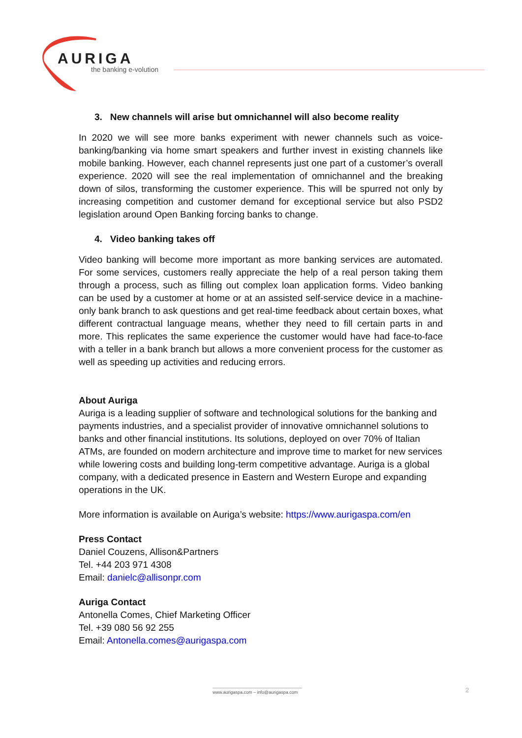AURIGA
the banking e-volution
3. New channels will arise but omnichannel will also become reality
In 2020 we will see more banks experiment with newer channels such as voice-banking/banking via home smart speakers and further invest in existing channels like mobile banking. However, each channel represents just one part of a customer’s overall experience. 2020 will see the real implementation of omnichannel and the breaking down of silos, transforming the customer experience. This will be spurred not only by increasing competition and customer demand for exceptional service but also PSD2 legislation around Open Banking forcing banks to change.
4. Video banking takes off
Video banking will become more important as more banking services are automated. For some services, customers really appreciate the help of a real person taking them through a process, such as filling out complex loan application forms. Video banking can be used by a customer at home or at an assisted self-service device in a machine-only bank branch to ask questions and get real-time feedback about certain boxes, what different contractual language means, whether they need to fill certain parts in and more. This replicates the same experience the customer would have had face-to-face with a teller in a bank branch but allows a more convenient process for the customer as well as speeding up activities and reducing errors.
About Auriga
Auriga is a leading supplier of software and technological solutions for the banking and payments industries, and a specialist provider of innovative omnichannel solutions to banks and other financial institutions. Its solutions, deployed on over 70% of Italian ATMs, are founded on modern architecture and improve time to market for new services while lowering costs and building long-term competitive advantage. Auriga is a global company, with a dedicated presence in Eastern and Western Europe and expanding operations in the UK.
More information is available on Auriga’s website: https://www.aurigaspa.com/en
Press Contact
Daniel Couzens, Allison&Partners
Tel. +44 203 971 4308
Email: danielc@allisonpr.com
Auriga Contact
Antonella Comes, Chief Marketing Officer
Tel. +39 080 56 92 255
Email: Antonella.comes@aurigaspa.com
www.aurigaspa.com – info@aurigaspa.com
2